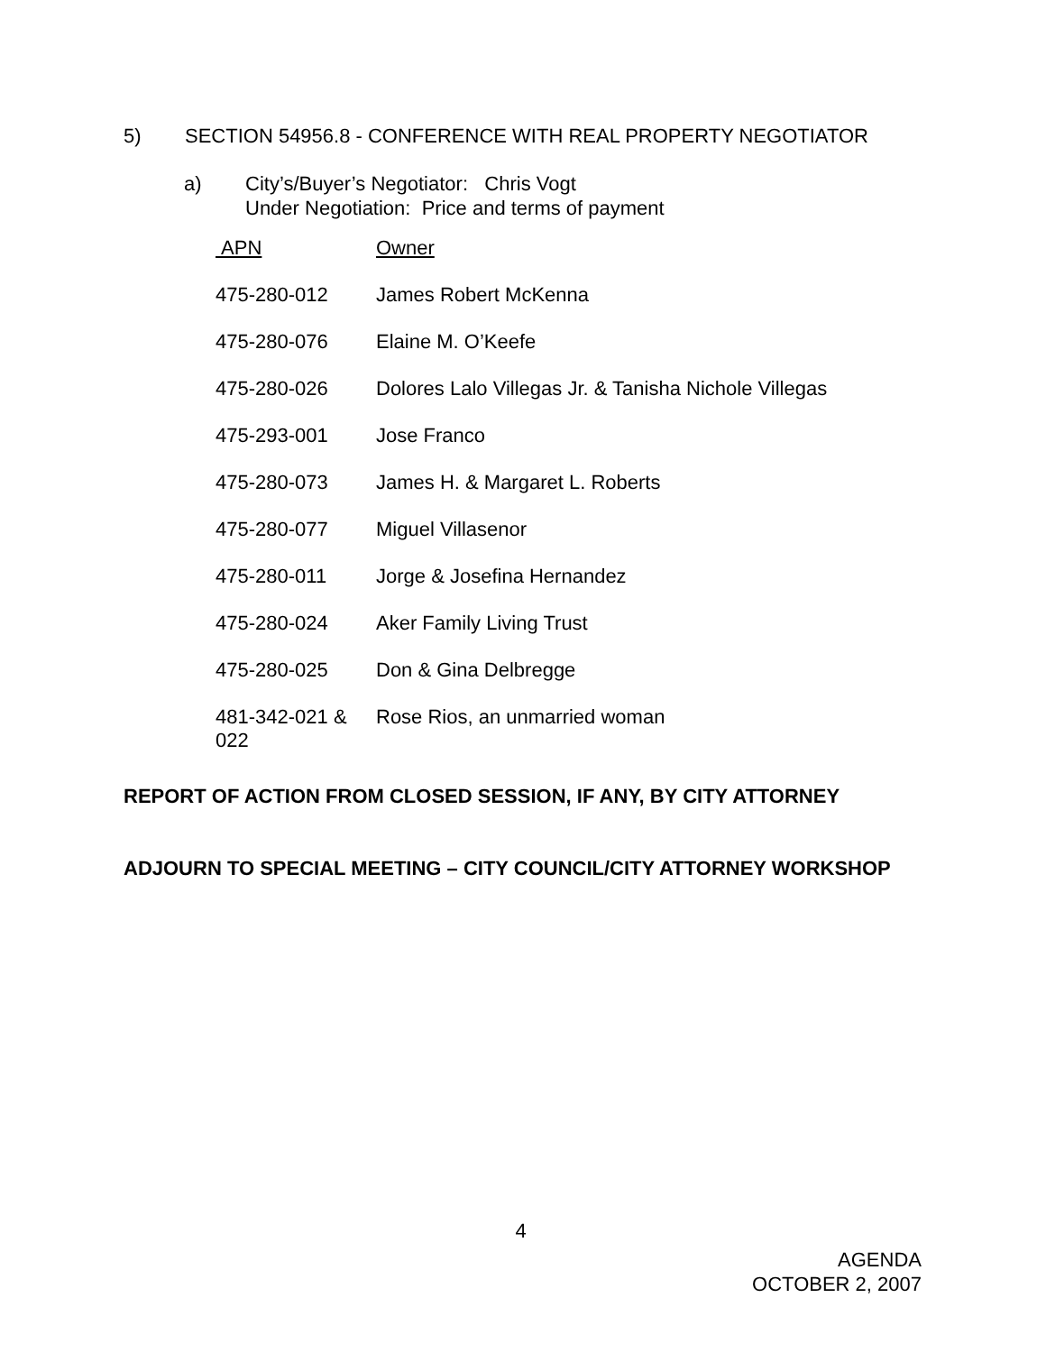5) SECTION 54956.8 - CONFERENCE WITH REAL PROPERTY NEGOTIATOR
a) City’s/Buyer’s Negotiator: Chris Vogt
Under Negotiation: Price and terms of payment
| APN | Owner |
| --- | --- |
| 475-280-012 | James Robert McKenna |
| 475-280-076 | Elaine M. O’Keefe |
| 475-280-026 | Dolores Lalo Villegas Jr. & Tanisha Nichole Villegas |
| 475-293-001 | Jose Franco |
| 475-280-073 | James H. & Margaret L. Roberts |
| 475-280-077 | Miguel Villasenor |
| 475-280-011 | Jorge & Josefina Hernandez |
| 475-280-024 | Aker Family Living Trust |
| 475-280-025 | Don & Gina Delbregge |
| 481-342-021 & 022 | Rose Rios, an unmarried woman |
REPORT OF ACTION FROM CLOSED SESSION, IF ANY, BY CITY ATTORNEY
ADJOURN TO SPECIAL MEETING – CITY COUNCIL/CITY ATTORNEY WORKSHOP
4
AGENDA
OCTOBER 2, 2007